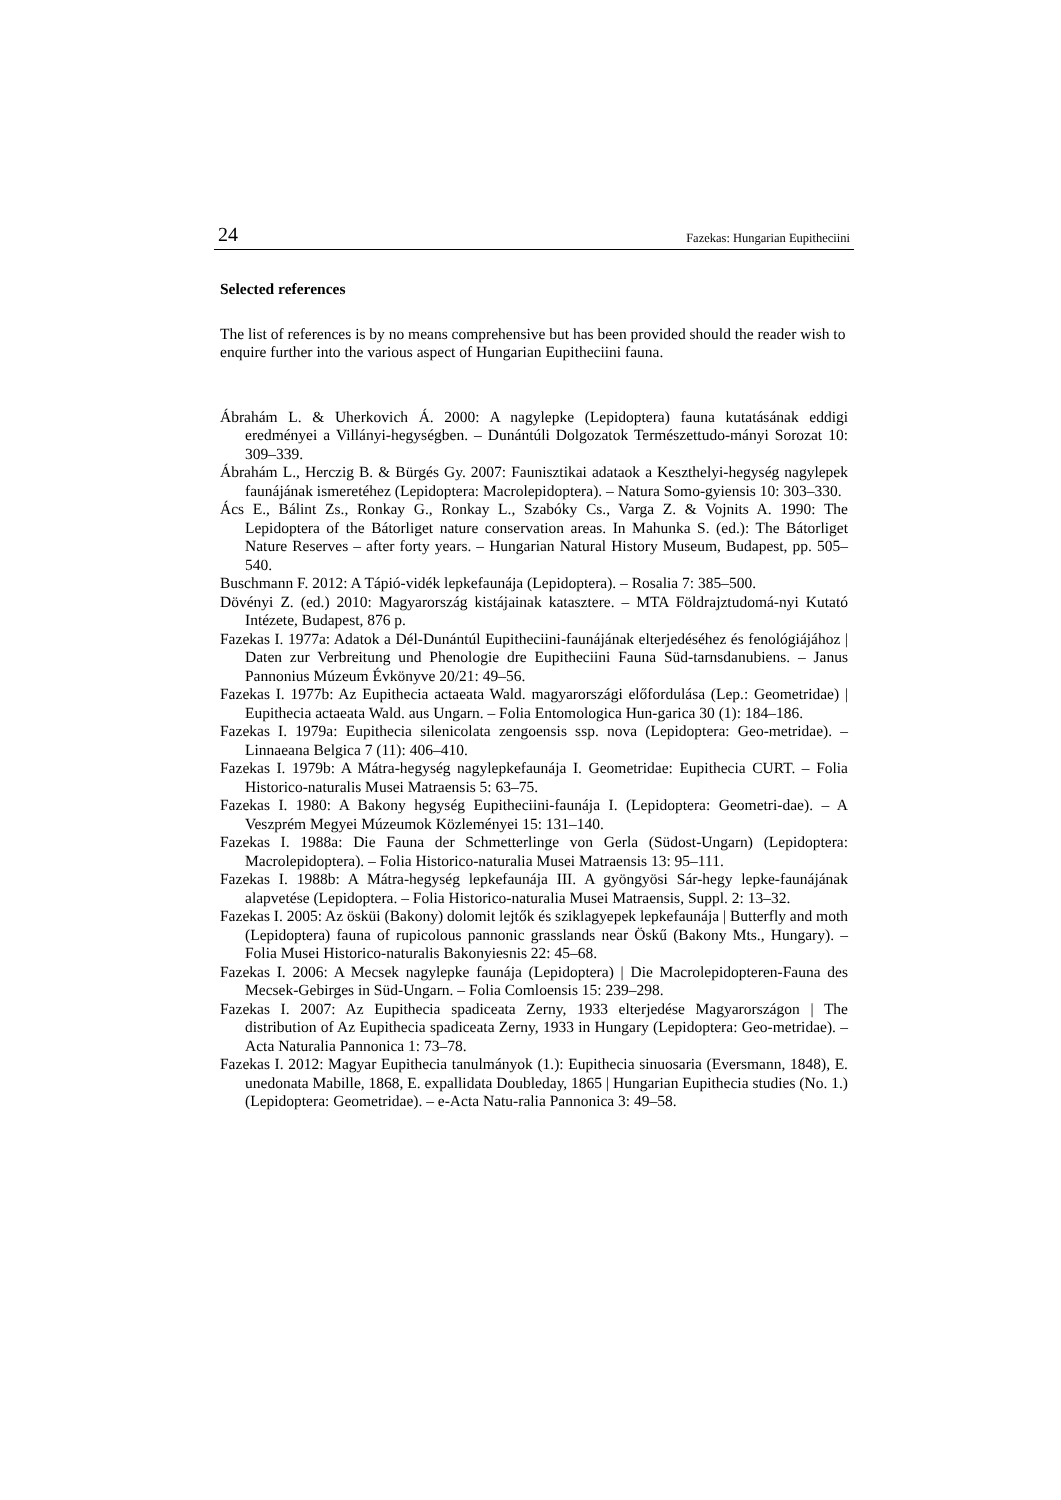24 Fazekas: Hungarian Eupitheciini
Selected references
The list of references is by no means comprehensive but has been provided should the reader wish to enquire further into the various aspect of Hungarian Eupitheciini fauna.
Ábrahám L. & Uherkovich Á. 2000: A nagylepke (Lepidoptera) fauna kutatásának eddigi eredményei a Villányi-hegységben. – Dunántúli Dolgozatok Természettudo-mányi Sorozat 10: 309–339.
Ábrahám L., Herczig B. & Bürgés Gy. 2007: Faunisztikai adataok a Keszthelyi-hegység nagylepek faunájának ismeretéhez (Lepidoptera: Macrolepidoptera). – Natura Somo-gyiensis 10: 303–330.
Ács E., Bálint Zs., Ronkay G., Ronkay L., Szabóky Cs., Varga Z. & Vojnits A. 1990: The Lepidoptera of the Bátorliget nature conservation areas. In Mahunka S. (ed.): The Bátorliget Nature Reserves – after forty years. – Hungarian Natural History Museum, Budapest, pp. 505–540.
Buschmann F. 2012: A Tápió-vidék lepkefaunája (Lepidoptera). – Rosalia 7: 385–500.
Dövényi Z. (ed.) 2010: Magyarország kistájainak katasztere. – MTA Földrajztudomá-nyi Kutató Intézete, Budapest, 876 p.
Fazekas I. 1977a: Adatok a Dél-Dunántúl Eupitheciini-faunájának elterjedéséhez és fenológiájához | Daten zur Verbreitung und Phenologie dre Eupitheciini Fauna Süd-tarnsdanubiens. – Janus Pannonius Múzeum Évkönyve 20/21: 49–56.
Fazekas I. 1977b: Az Eupithecia actaeata Wald. magyarországi előfordulása (Lep.: Geometridae) | Eupithecia actaeata Wald. aus Ungarn. – Folia Entomologica Hun-garica 30 (1): 184–186.
Fazekas I. 1979a: Eupithecia silenicolata zengoensis ssp. nova (Lepidoptera: Geo-metridae). – Linnaeana Belgica 7 (11): 406–410.
Fazekas I. 1979b: A Mátra-hegység nagylepkefaunája I. Geometridae: Eupithecia CURT. – Folia Historico-naturalis Musei Matraensis 5: 63–75.
Fazekas I. 1980: A Bakony hegység Eupitheciini-faunája I. (Lepidoptera: Geometri-dae). – A Veszprém Megyei Múzeumok Közleményei 15: 131–140.
Fazekas I. 1988a: Die Fauna der Schmetterlinge von Gerla (Südost-Ungarn) (Lepidoptera: Macrolepidoptera). – Folia Historico-naturalia Musei Matraensis 13: 95–111.
Fazekas I. 1988b: A Mátra-hegység lepkefaunája III. A gyöngyösi Sár-hegy lepke-faunájának alapvetése (Lepidoptera. – Folia Historico-naturalia Musei Matraensis, Suppl. 2: 13–32.
Fazekas I. 2005: Az ösküi (Bakony) dolomit lejtők és sziklagyepek lepkefaunája | Butterfly and moth (Lepidoptera) fauna of rupicolous pannonic grasslands near Öskű (Bakony Mts., Hungary). – Folia Musei Historico-naturalis Bakonyiesnis 22: 45–68.
Fazekas I. 2006: A Mecsek nagylepke faunája (Lepidoptera) | Die Macrolepidopteren-Fauna des Mecsek-Gebirges in Süd-Ungarn. – Folia Comloensis 15: 239–298.
Fazekas I. 2007: Az Eupithecia spadiceata Zerny, 1933 elterjedése Magyarországon | The distribution of Az Eupithecia spadiceata Zerny, 1933 in Hungary (Lepidoptera: Geo-metridae). – Acta Naturalia Pannonica 1: 73–78.
Fazekas I. 2012: Magyar Eupithecia tanulmányok (1.): Eupithecia sinuosaria (Eversmann, 1848), E. unedonata Mabille, 1868, E. expallidata Doubleday, 1865 | Hungarian Eupithecia studies (No. 1.) (Lepidoptera: Geometridae). – e-Acta Natu-ralia Pannonica 3: 49–58.